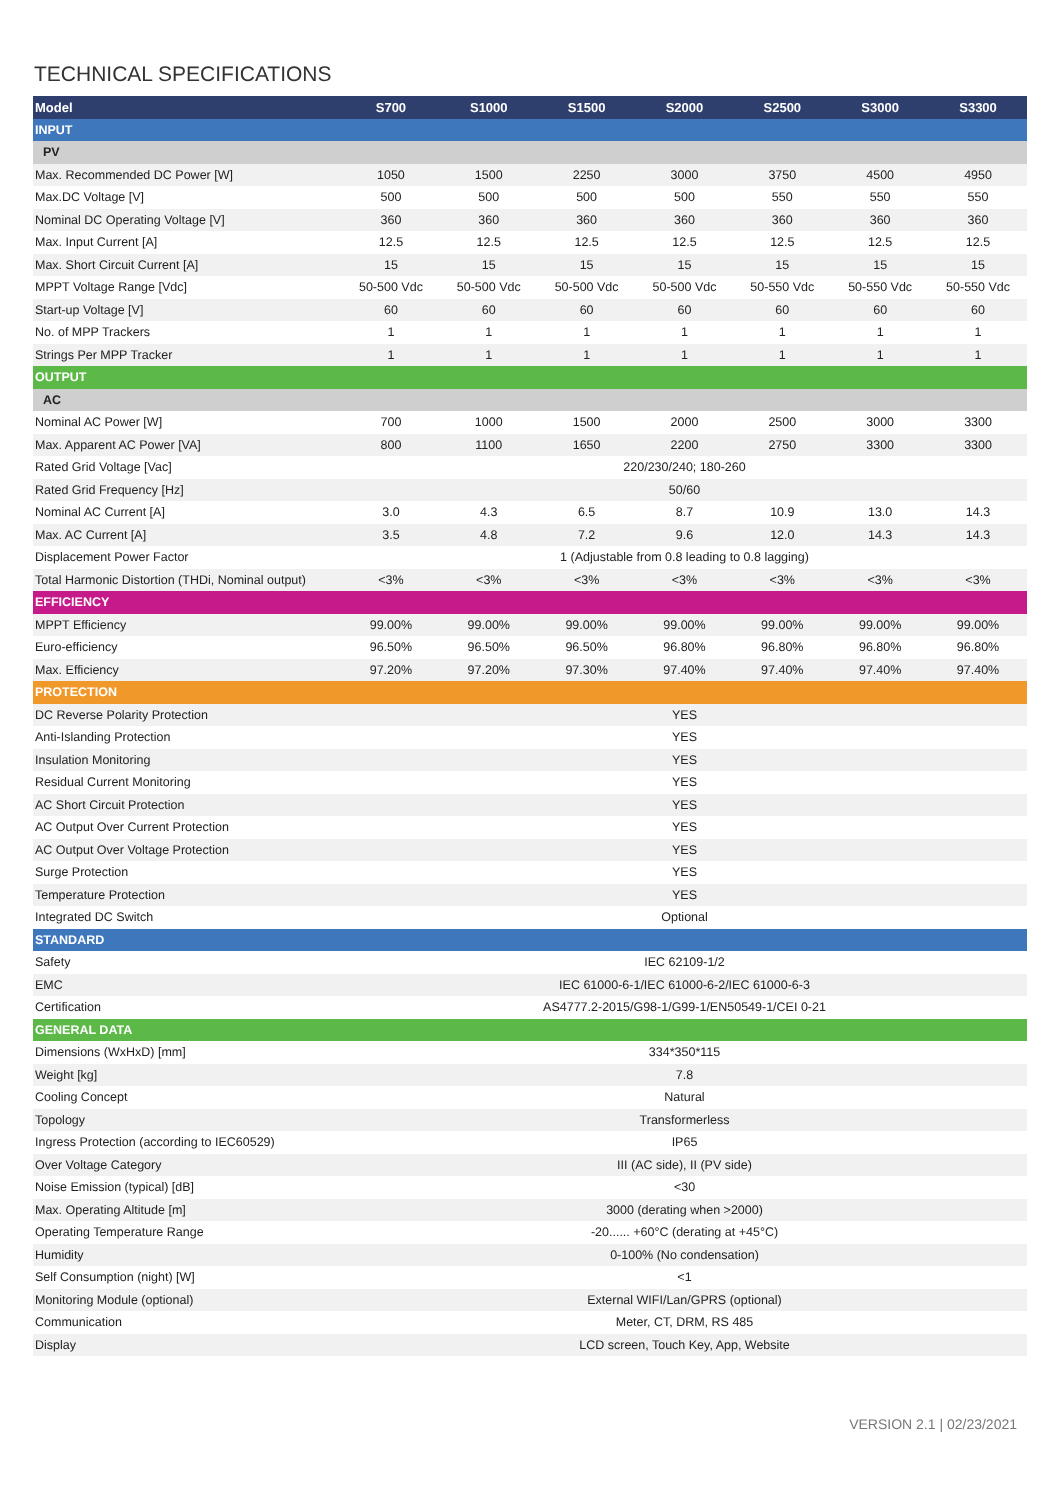TECHNICAL SPECIFICATIONS
| Model | S700 | S1000 | S1500 | S2000 | S2500 | S3000 | S3300 |
| --- | --- | --- | --- | --- | --- | --- | --- |
| INPUT | | | | | | | |
| PV | | | | | | | |
| Max. Recommended DC Power [W] | 1050 | 1500 | 2250 | 3000 | 3750 | 4500 | 4950 |
| Max.DC Voltage [V] | 500 | 500 | 500 | 500 | 550 | 550 | 550 |
| Nominal DC Operating Voltage [V] | 360 | 360 | 360 | 360 | 360 | 360 | 360 |
| Max. Input Current [A] | 12.5 | 12.5 | 12.5 | 12.5 | 12.5 | 12.5 | 12.5 |
| Max. Short Circuit Current [A] | 15 | 15 | 15 | 15 | 15 | 15 | 15 |
| MPPT Voltage Range [Vdc] | 50-500 Vdc | 50-500 Vdc | 50-500 Vdc | 50-500 Vdc | 50-550 Vdc | 50-550 Vdc | 50-550 Vdc |
| Start-up Voltage [V] | 60 | 60 | 60 | 60 | 60 | 60 | 60 |
| No. of MPP Trackers | 1 | 1 | 1 | 1 | 1 | 1 | 1 |
| Strings Per MPP Tracker | 1 | 1 | 1 | 1 | 1 | 1 | 1 |
| OUTPUT | | | | | | | |
| AC | | | | | | | |
| Nominal AC Power [W] | 700 | 1000 | 1500 | 2000 | 2500 | 3000 | 3300 |
| Max. Apparent AC Power [VA] | 800 | 1100 | 1650 | 2200 | 2750 | 3300 | 3300 |
| Rated Grid Voltage [Vac] | 220/230/240; 180-260 | | | | | | |
| Rated Grid Frequency [Hz] | 50/60 | | | | | | |
| Nominal AC Current [A] | 3.0 | 4.3 | 6.5 | 8.7 | 10.9 | 13.0 | 14.3 |
| Max. AC Current [A] | 3.5 | 4.8 | 7.2 | 9.6 | 12.0 | 14.3 | 14.3 |
| Displacement Power Factor | 1 (Adjustable from 0.8 leading to 0.8 lagging) | | | | | | |
| Total Harmonic Distortion (THDi, Nominal output) | <3% | <3% | <3% | <3% | <3% | <3% | <3% |
| EFFICIENCY | | | | | | | |
| MPPT Efficiency | 99.00% | 99.00% | 99.00% | 99.00% | 99.00% | 99.00% | 99.00% |
| Euro-efficiency | 96.50% | 96.50% | 96.50% | 96.80% | 96.80% | 96.80% | 96.80% |
| Max. Efficiency | 97.20% | 97.20% | 97.30% | 97.40% | 97.40% | 97.40% | 97.40% |
| PROTECTION | | | | | | | |
| DC Reverse Polarity Protection | YES | | | | | | |
| Anti-Islanding Protection | YES | | | | | | |
| Insulation Monitoring | YES | | | | | | |
| Residual Current Monitoring | YES | | | | | | |
| AC Short Circuit Protection | YES | | | | | | |
| AC Output Over Current Protection | YES | | | | | | |
| AC Output Over Voltage Protection | YES | | | | | | |
| Surge Protection | YES | | | | | | |
| Temperature Protection | YES | | | | | | |
| Integrated DC Switch | Optional | | | | | | |
| STANDARD | | | | | | | |
| Safety | IEC 62109-1/2 | | | | | | |
| EMC | IEC 61000-6-1/IEC 61000-6-2/IEC 61000-6-3 | | | | | | |
| Certification | AS4777.2-2015/G98-1/G99-1/EN50549-1/CEI 0-21 | | | | | | |
| GENERAL DATA | | | | | | | |
| Dimensions (WxHxD) [mm] | 334*350*115 | | | | | | |
| Weight [kg] | 7.8 | | | | | | |
| Cooling Concept | Natural | | | | | | |
| Topology | Transformerless | | | | | | |
| Ingress Protection (according to IEC60529) | IP65 | | | | | | |
| Over Voltage Category | III (AC side), II (PV side) | | | | | | |
| Noise Emission (typical) [dB] | <30 | | | | | | |
| Max. Operating Altitude [m] | 3000 (derating when >2000) | | | | | | |
| Operating Temperature Range | -20...... +60°C (derating at +45°C) | | | | | | |
| Humidity | 0-100% (No condensation) | | | | | | |
| Self Consumption (night) [W] | <1 | | | | | | |
| Monitoring Module (optional) | External WIFI/Lan/GPRS (optional) | | | | | | |
| Communication | Meter, CT, DRM, RS 485 | | | | | | |
| Display | LCD screen, Touch Key, App, Website | | | | | | |
VERSION 2.1 | 02/23/2021